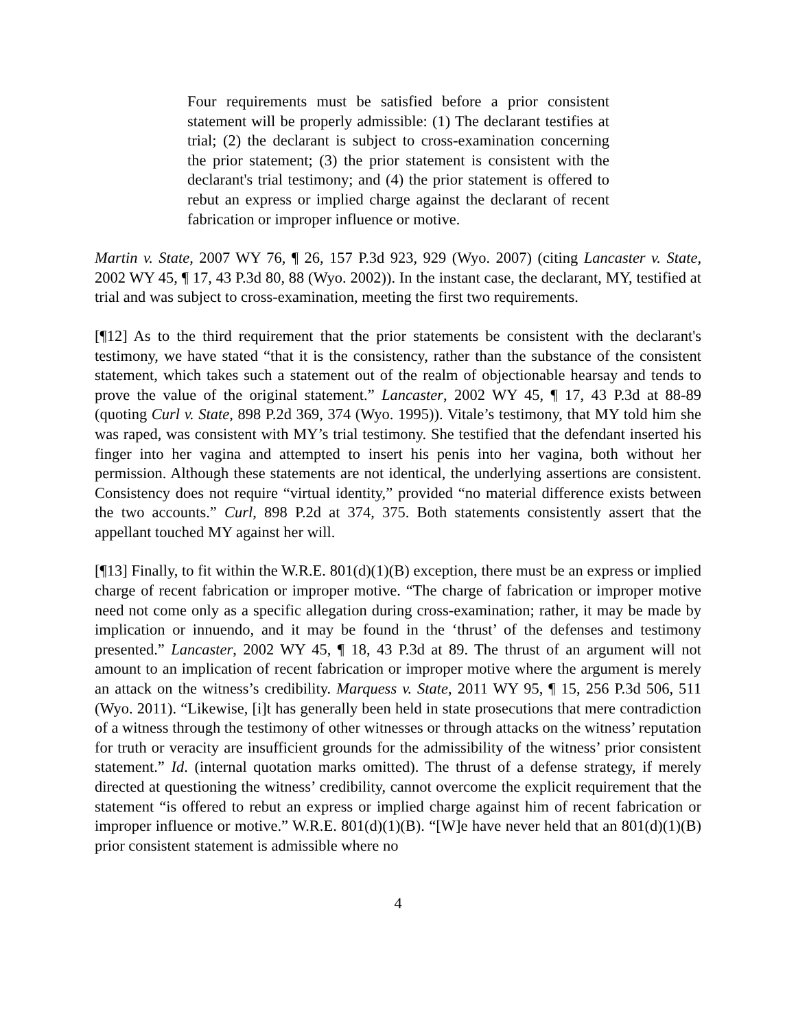Four requirements must be satisfied before a prior consistent statement will be properly admissible: (1) The declarant testifies at trial; (2) the declarant is subject to cross-examination concerning the prior statement; (3) the prior statement is consistent with the declarant's trial testimony; and (4) the prior statement is offered to rebut an express or implied charge against the declarant of recent fabrication or improper influence or motive.
Martin v. State, 2007 WY 76, ¶ 26, 157 P.3d 923, 929 (Wyo. 2007) (citing Lancaster v. State, 2002 WY 45, ¶ 17, 43 P.3d 80, 88 (Wyo. 2002)). In the instant case, the declarant, MY, testified at trial and was subject to cross-examination, meeting the first two requirements.
[¶12] As to the third requirement that the prior statements be consistent with the declarant's testimony, we have stated “that it is the consistency, rather than the substance of the consistent statement, which takes such a statement out of the realm of objectionable hearsay and tends to prove the value of the original statement.” Lancaster, 2002 WY 45, ¶ 17, 43 P.3d at 88-89 (quoting Curl v. State, 898 P.2d 369, 374 (Wyo. 1995)). Vitale’s testimony, that MY told him she was raped, was consistent with MY’s trial testimony. She testified that the defendant inserted his finger into her vagina and attempted to insert his penis into her vagina, both without her permission. Although these statements are not identical, the underlying assertions are consistent. Consistency does not require “virtual identity,” provided “no material difference exists between the two accounts.” Curl, 898 P.2d at 374, 375. Both statements consistently assert that the appellant touched MY against her will.
[¶13] Finally, to fit within the W.R.E. 801(d)(1)(B) exception, there must be an express or implied charge of recent fabrication or improper motive. “The charge of fabrication or improper motive need not come only as a specific allegation during cross-examination; rather, it may be made by implication or innuendo, and it may be found in the ‘thrust’ of the defenses and testimony presented.” Lancaster, 2002 WY 45, ¶ 18, 43 P.3d at 89. The thrust of an argument will not amount to an implication of recent fabrication or improper motive where the argument is merely an attack on the witness’s credibility. Marquess v. State, 2011 WY 95, ¶ 15, 256 P.3d 506, 511 (Wyo. 2011). “Likewise, [i]t has generally been held in state prosecutions that mere contradiction of a witness through the testimony of other witnesses or through attacks on the witness’ reputation for truth or veracity are insufficient grounds for the admissibility of the witness’ prior consistent statement.” Id. (internal quotation marks omitted). The thrust of a defense strategy, if merely directed at questioning the witness’ credibility, cannot overcome the explicit requirement that the statement “is offered to rebut an express or implied charge against him of recent fabrication or improper influence or motive.” W.R.E. 801(d)(1)(B). “[W]e have never held that an 801(d)(1)(B) prior consistent statement is admissible where no
4